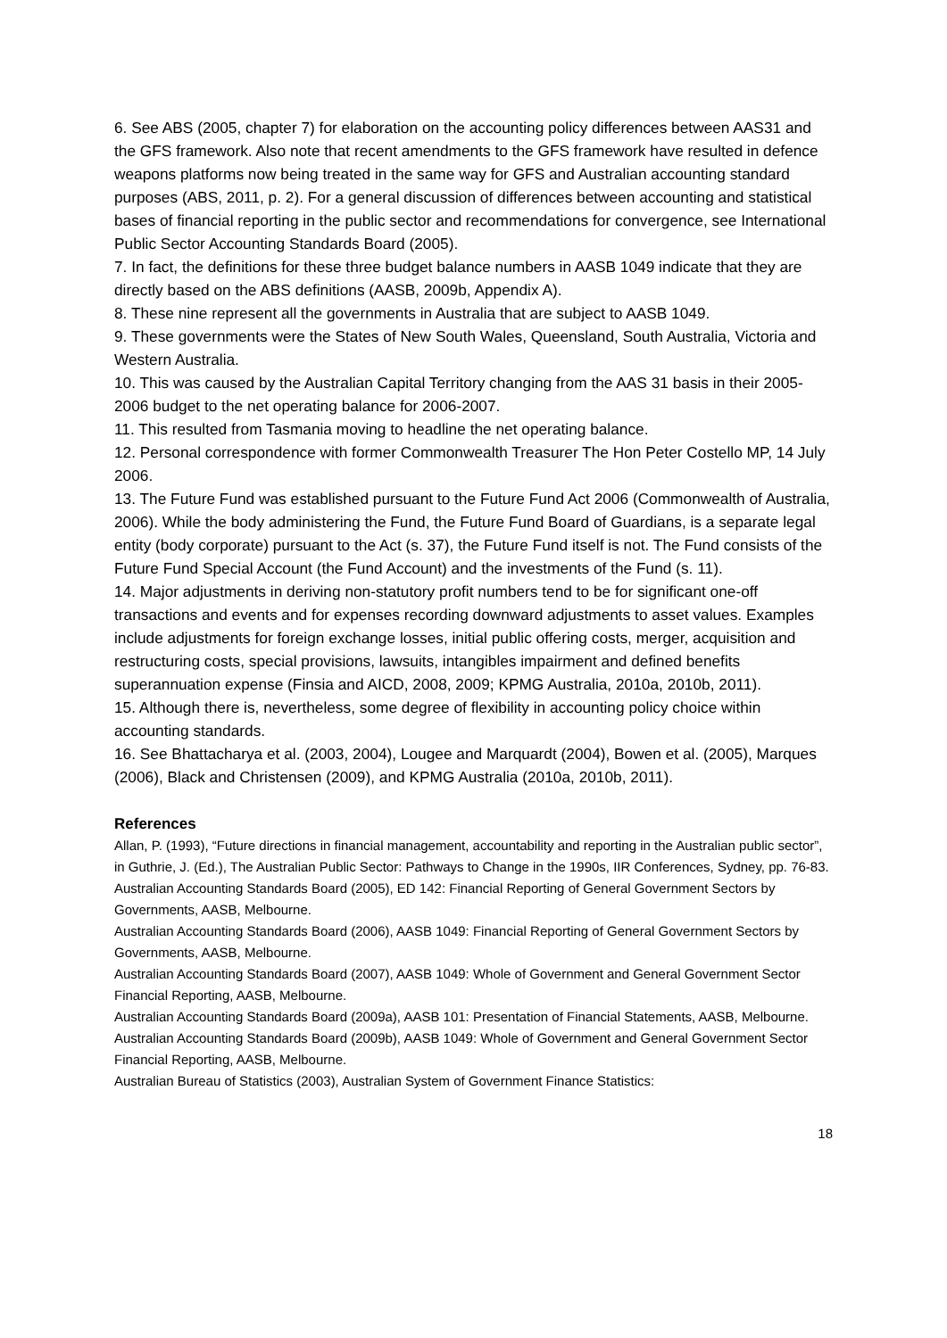6. See ABS (2005, chapter 7) for elaboration on the accounting policy differences between AAS31 and the GFS framework. Also note that recent amendments to the GFS framework have resulted in defence weapons platforms now being treated in the same way for GFS and Australian accounting standard purposes (ABS, 2011, p. 2). For a general discussion of differences between accounting and statistical bases of financial reporting in the public sector and recommendations for convergence, see International Public Sector Accounting Standards Board (2005).
7. In fact, the definitions for these three budget balance numbers in AASB 1049 indicate that they are directly based on the ABS definitions (AASB, 2009b, Appendix A).
8. These nine represent all the governments in Australia that are subject to AASB 1049.
9. These governments were the States of New South Wales, Queensland, South Australia, Victoria and Western Australia.
10. This was caused by the Australian Capital Territory changing from the AAS 31 basis in their 2005-2006 budget to the net operating balance for 2006-2007.
11. This resulted from Tasmania moving to headline the net operating balance.
12. Personal correspondence with former Commonwealth Treasurer The Hon Peter Costello MP, 14 July 2006.
13. The Future Fund was established pursuant to the Future Fund Act 2006 (Commonwealth of Australia, 2006). While the body administering the Fund, the Future Fund Board of Guardians, is a separate legal entity (body corporate) pursuant to the Act (s. 37), the Future Fund itself is not. The Fund consists of the Future Fund Special Account (the Fund Account) and the investments of the Fund (s. 11).
14. Major adjustments in deriving non-statutory profit numbers tend to be for significant one-off transactions and events and for expenses recording downward adjustments to asset values. Examples include adjustments for foreign exchange losses, initial public offering costs, merger, acquisition and restructuring costs, special provisions, lawsuits, intangibles impairment and defined benefits superannuation expense (Finsia and AICD, 2008, 2009; KPMG Australia, 2010a, 2010b, 2011).
15. Although there is, nevertheless, some degree of flexibility in accounting policy choice within accounting standards.
16. See Bhattacharya et al. (2003, 2004), Lougee and Marquardt (2004), Bowen et al. (2005), Marques (2006), Black and Christensen (2009), and KPMG Australia (2010a, 2010b, 2011).
References
Allan, P. (1993), “Future directions in financial management, accountability and reporting in the Australian public sector”, in Guthrie, J. (Ed.), The Australian Public Sector: Pathways to Change in the 1990s, IIR Conferences, Sydney, pp. 76-83.
Australian Accounting Standards Board (2005), ED 142: Financial Reporting of General Government Sectors by Governments, AASB, Melbourne.
Australian Accounting Standards Board (2006), AASB 1049: Financial Reporting of General Government Sectors by Governments, AASB, Melbourne.
Australian Accounting Standards Board (2007), AASB 1049: Whole of Government and General Government Sector Financial Reporting, AASB, Melbourne.
Australian Accounting Standards Board (2009a), AASB 101: Presentation of Financial Statements, AASB, Melbourne.
Australian Accounting Standards Board (2009b), AASB 1049: Whole of Government and General Government Sector Financial Reporting, AASB, Melbourne.
Australian Bureau of Statistics (2003), Australian System of Government Finance Statistics:
18